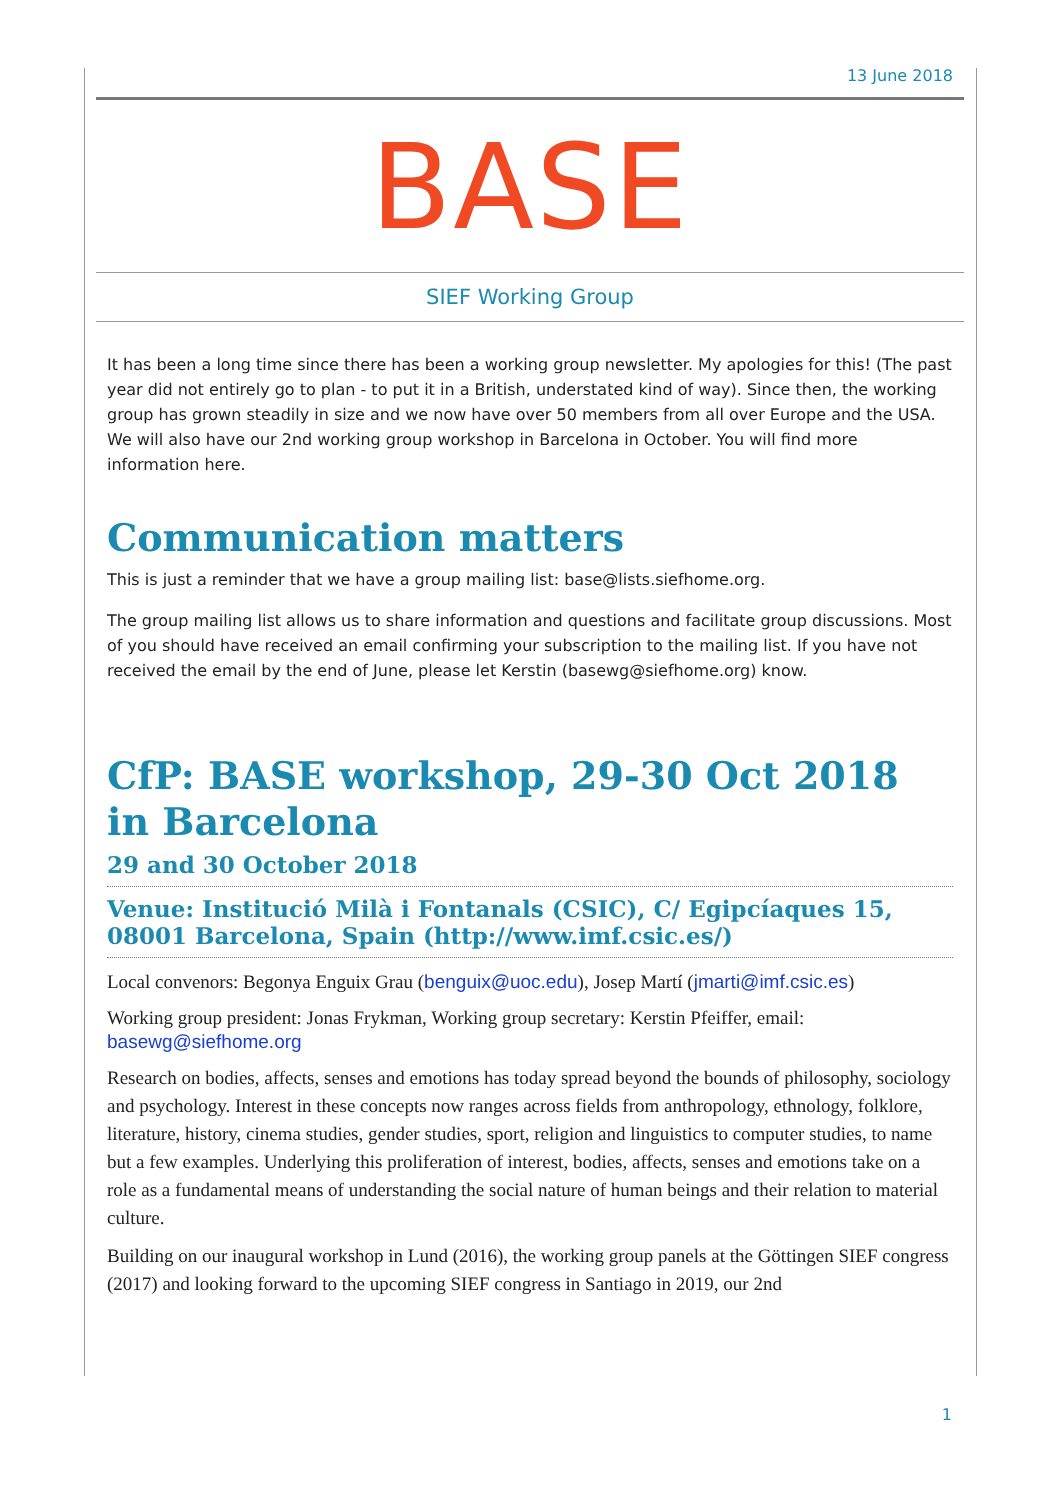13 June 2018
BASE
SIEF Working Group
It has been a long time since there has been a working group newsletter. My apologies for this! (The past year did not entirely go to plan - to put it in a British, understated kind of way). Since then, the working group has grown steadily in size and we now have over 50 members from all over Europe and the USA. We will also have our 2nd working group workshop in Barcelona in October. You will find more information here.
Communication matters
This is just a reminder that we have a group mailing list: base@lists.siefhome.org.
The group mailing list allows us to share information and questions and facilitate group discussions. Most of you should have received an email confirming your subscription to the mailing list. If you have not received the email by the end of June, please let Kerstin (basewg@siefhome.org) know.
CfP: BASE workshop, 29-30 Oct 2018 in Barcelona
29 and 30 October 2018
Venue: Institució Milà i Fontanals (CSIC), C/ Egipcíaques 15, 08001 Barcelona, Spain (http://www.imf.csic.es/)
Local convenors: Begonya Enguix Grau (benguix@uoc.edu), Josep Martí (jmarti@imf.csic.es)
Working group president: Jonas Frykman, Working group secretary: Kerstin Pfeiffer, email: basewg@siefhome.org
Research on bodies, affects, senses and emotions has today spread beyond the bounds of philosophy, sociology and psychology. Interest in these concepts now ranges across fields from anthropology, ethnology, folklore, literature, history, cinema studies, gender studies, sport, religion and linguistics to computer studies, to name but a few examples. Underlying this proliferation of interest, bodies, affects, senses and emotions take on a role as a fundamental means of understanding the social nature of human beings and their relation to material culture.
Building on our inaugural workshop in Lund (2016), the working group panels at the Göttingen SIEF congress (2017) and looking forward to the upcoming SIEF congress in Santiago in 2019, our 2nd
1